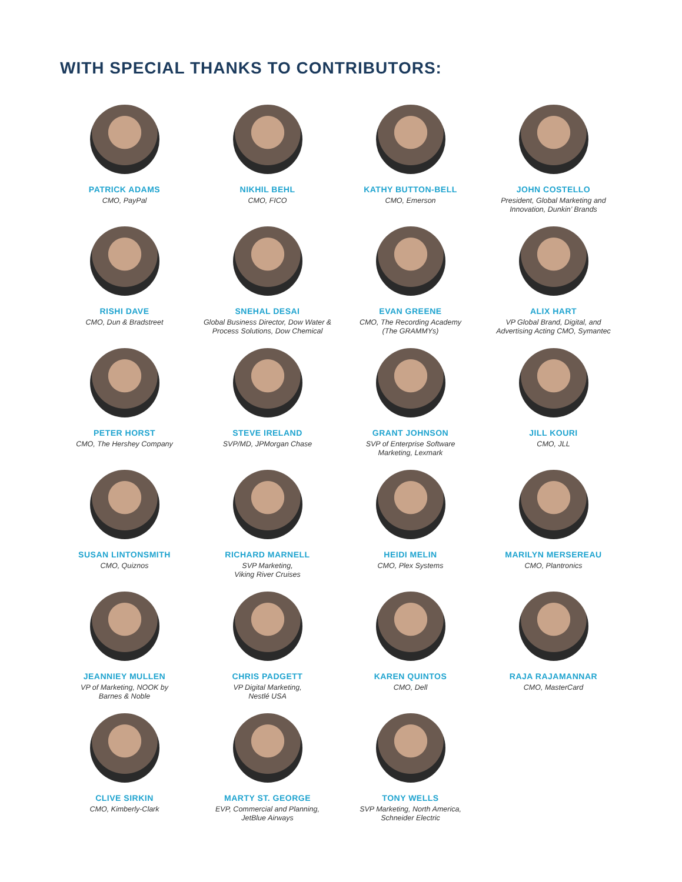WITH SPECIAL THANKS TO CONTRIBUTORS:
PATRICK ADAMS
CMO, PayPal
NIKHIL BEHL
CMO, FICO
KATHY BUTTON-BELL
CMO, Emerson
JOHN COSTELLO
President, Global Marketing and
Innovation, Dunkin’ Brands
RISHI DAVE
CMO, Dun & Bradstreet
SNEHAL DESAI
Global Business Director, Dow Water &
Process Solutions, Dow Chemical
EVAN GREENE
CMO, The Recording Academy
(The GRAMMYs)
ALIX HART
VP Global Brand, Digital, and
Advertising Acting CMO, Symantec
PETER HORST
CMO, The Hershey Company
STEVE IRELAND
SVP/MD, JPMorgan Chase
GRANT JOHNSON
SVP of Enterprise Software
Marketing, Lexmark
JILL KOURI
CMO, JLL
SUSAN LINTONSMITH
CMO, Quiznos
RICHARD MARNELL
SVP Marketing,
Viking River Cruises
HEIDI MELIN
CMO, Plex Systems
MARILYN MERSEREAU
CMO, Plantronics
JEANNIEY MULLEN
VP of Marketing, NOOK by
Barnes & Noble
CHRIS PADGETT
VP Digital Marketing,
Nestlé USA
KAREN QUINTOS
CMO, Dell
RAJA RAJAMANNAR
CMO, MasterCard
CLIVE SIRKIN
CMO, Kimberly-Clark
MARTY ST. GEORGE
EVP, Commercial and Planning,
JetBlue Airways
TONY WELLS
SVP Marketing, North America,
Schneider Electric